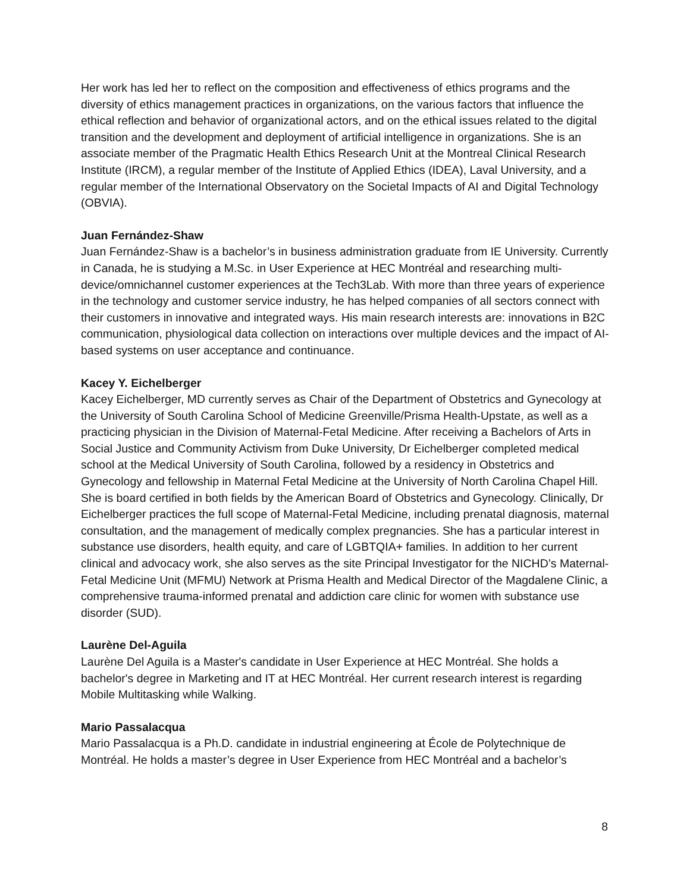Her work has led her to reflect on the composition and effectiveness of ethics programs and the diversity of ethics management practices in organizations, on the various factors that influence the ethical reflection and behavior of organizational actors, and on the ethical issues related to the digital transition and the development and deployment of artificial intelligence in organizations. She is an associate member of the Pragmatic Health Ethics Research Unit at the Montreal Clinical Research Institute (IRCM), a regular member of the Institute of Applied Ethics (IDEA), Laval University, and a regular member of the International Observatory on the Societal Impacts of AI and Digital Technology (OBVIA).
Juan Fernández-Shaw
Juan Fernández-Shaw is a bachelor’s in business administration graduate from IE University. Currently in Canada, he is studying a M.Sc. in User Experience at HEC Montréal and researching multi-device/omnichannel customer experiences at the Tech3Lab. With more than three years of experience in the technology and customer service industry, he has helped companies of all sectors connect with their customers in innovative and integrated ways. His main research interests are: innovations in B2C communication, physiological data collection on interactions over multiple devices and the impact of AI-based systems on user acceptance and continuance.
Kacey Y. Eichelberger
Kacey Eichelberger, MD currently serves as Chair of the Department of Obstetrics and Gynecology at the University of South Carolina School of Medicine Greenville/Prisma Health-Upstate, as well as a practicing physician in the Division of Maternal-Fetal Medicine. After receiving a Bachelors of Arts in Social Justice and Community Activism from Duke University, Dr Eichelberger completed medical school at the Medical University of South Carolina, followed by a residency in Obstetrics and Gynecology and fellowship in Maternal Fetal Medicine at the University of North Carolina Chapel Hill. She is board certified in both fields by the American Board of Obstetrics and Gynecology. Clinically, Dr Eichelberger practices the full scope of Maternal-Fetal Medicine, including prenatal diagnosis, maternal consultation, and the management of medically complex pregnancies. She has a particular interest in substance use disorders, health equity, and care of LGBTQIA+ families. In addition to her current clinical and advocacy work, she also serves as the site Principal Investigator for the NICHD’s Maternal-Fetal Medicine Unit (MFMU) Network at Prisma Health and Medical Director of the Magdalene Clinic, a comprehensive trauma-informed prenatal and addiction care clinic for women with substance use disorder (SUD).
Laurène Del-Aguila
Laurène Del Aguila is a Master's candidate in User Experience at HEC Montréal. She holds a bachelor's degree in Marketing and IT at HEC Montréal. Her current research interest is regarding Mobile Multitasking while Walking.
Mario Passalacqua
Mario Passalacqua is a Ph.D. candidate in industrial engineering at École de Polytechnique de Montréal. He holds a master’s degree in User Experience from HEC Montréal and a bachelor’s
8